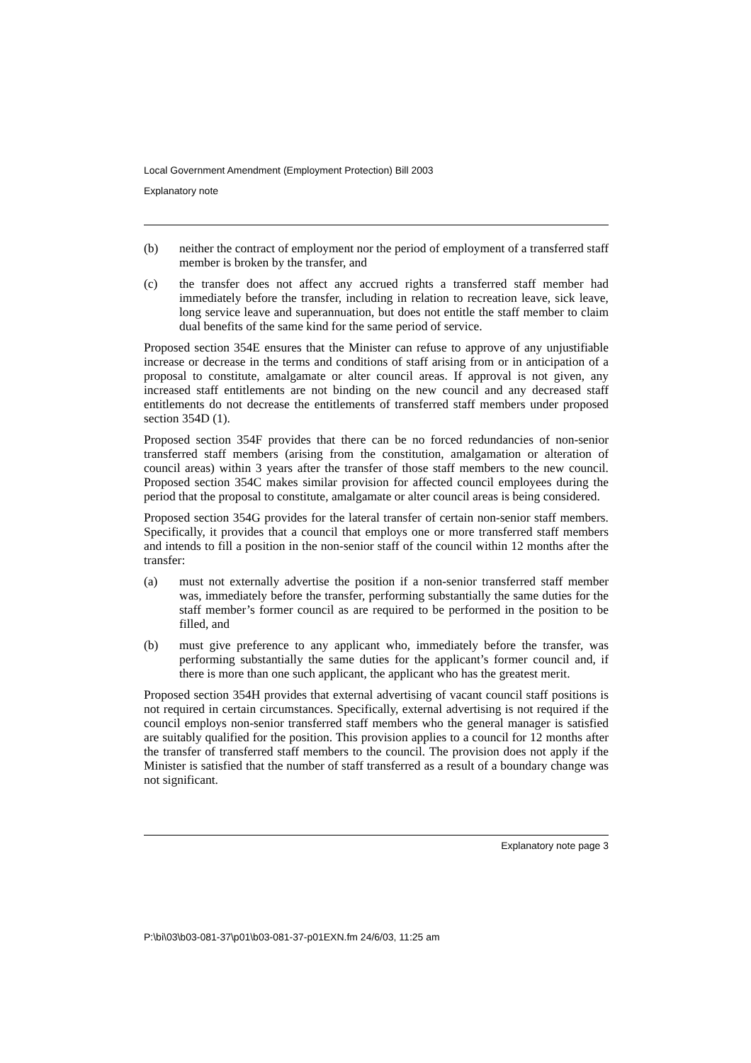Local Government Amendment (Employment Protection) Bill 2003
Explanatory note
(b) neither the contract of employment nor the period of employment of a transferred staff member is broken by the transfer, and
(c) the transfer does not affect any accrued rights a transferred staff member had immediately before the transfer, including in relation to recreation leave, sick leave, long service leave and superannuation, but does not entitle the staff member to claim dual benefits of the same kind for the same period of service.
Proposed section 354E ensures that the Minister can refuse to approve of any unjustifiable increase or decrease in the terms and conditions of staff arising from or in anticipation of a proposal to constitute, amalgamate or alter council areas. If approval is not given, any increased staff entitlements are not binding on the new council and any decreased staff entitlements do not decrease the entitlements of transferred staff members under proposed section 354D (1).
Proposed section 354F provides that there can be no forced redundancies of non-senior transferred staff members (arising from the constitution, amalgamation or alteration of council areas) within 3 years after the transfer of those staff members to the new council. Proposed section 354C makes similar provision for affected council employees during the period that the proposal to constitute, amalgamate or alter council areas is being considered.
Proposed section 354G provides for the lateral transfer of certain non-senior staff members. Specifically, it provides that a council that employs one or more transferred staff members and intends to fill a position in the non-senior staff of the council within 12 months after the transfer:
(a) must not externally advertise the position if a non-senior transferred staff member was, immediately before the transfer, performing substantially the same duties for the staff member’s former council as are required to be performed in the position to be filled, and
(b) must give preference to any applicant who, immediately before the transfer, was performing substantially the same duties for the applicant’s former council and, if there is more than one such applicant, the applicant who has the greatest merit.
Proposed section 354H provides that external advertising of vacant council staff positions is not required in certain circumstances. Specifically, external advertising is not required if the council employs non-senior transferred staff members who the general manager is satisfied are suitably qualified for the position. This provision applies to a council for 12 months after the transfer of transferred staff members to the council. The provision does not apply if the Minister is satisfied that the number of staff transferred as a result of a boundary change was not significant.
Explanatory note page 3
P:\bi\03\b03-081-37\p01\b03-081-37-p01EXN.fm 24/6/03, 11:25 am